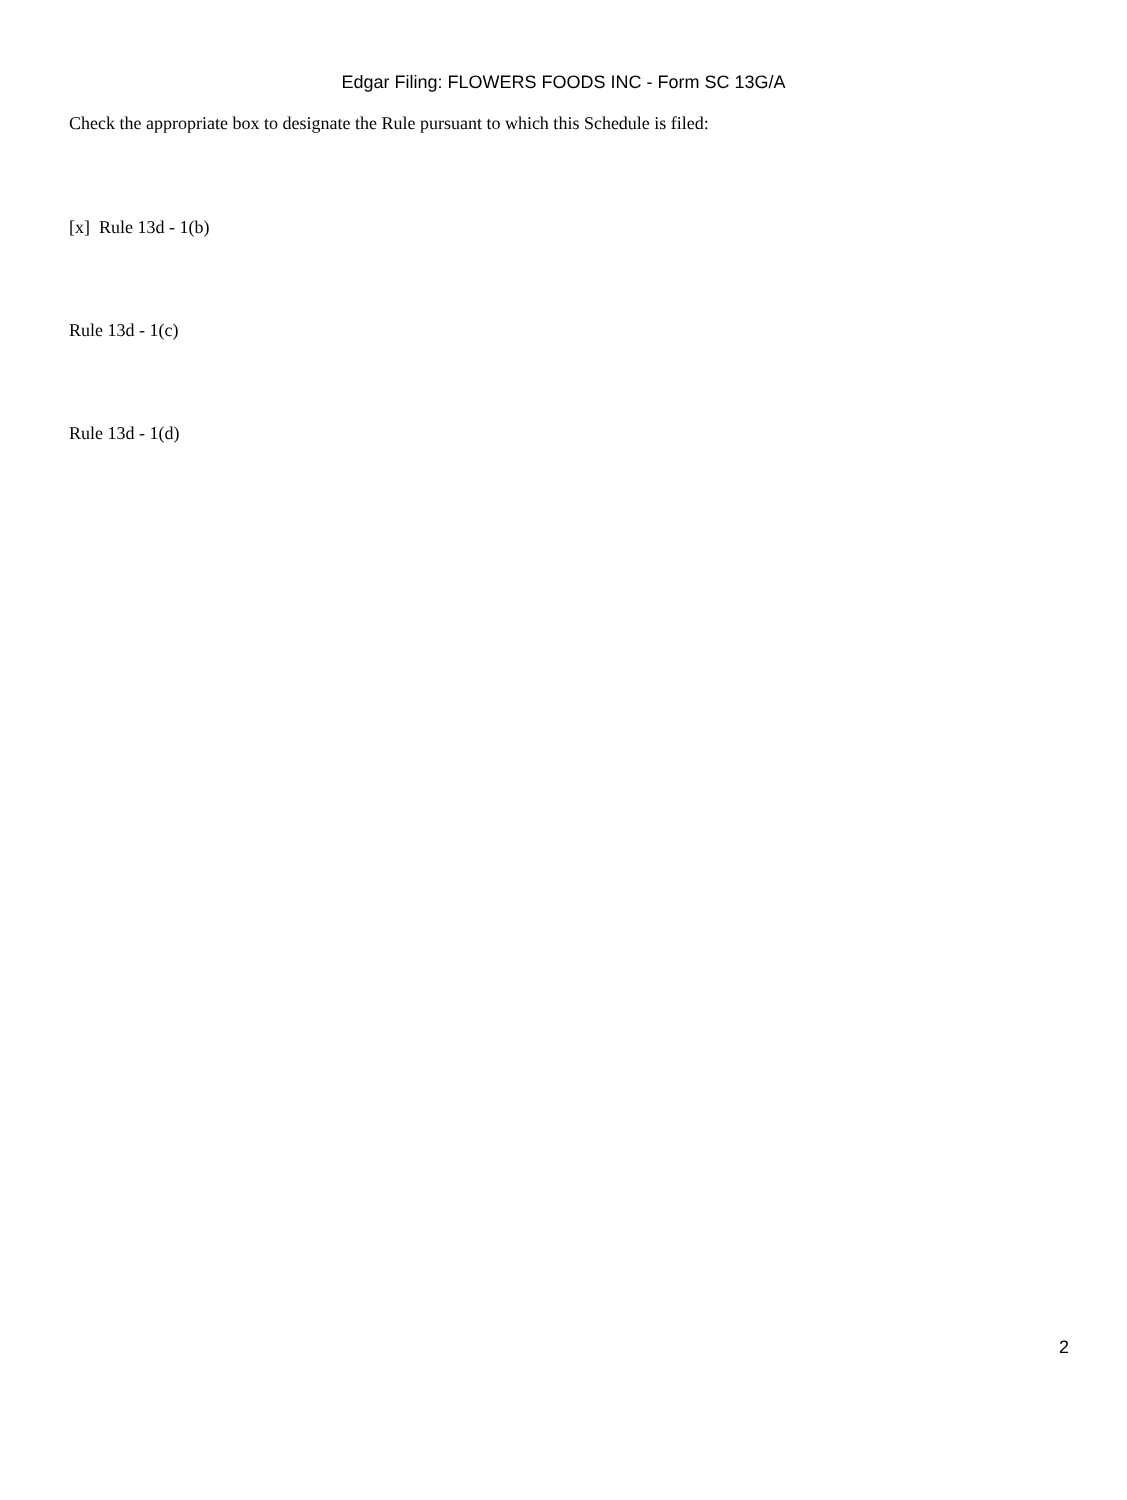Edgar Filing: FLOWERS FOODS INC - Form SC 13G/A
Check the appropriate box to designate the Rule pursuant to which this Schedule is filed:
[x] Rule 13d - 1(b)
Rule 13d - 1(c)
Rule 13d - 1(d)
2